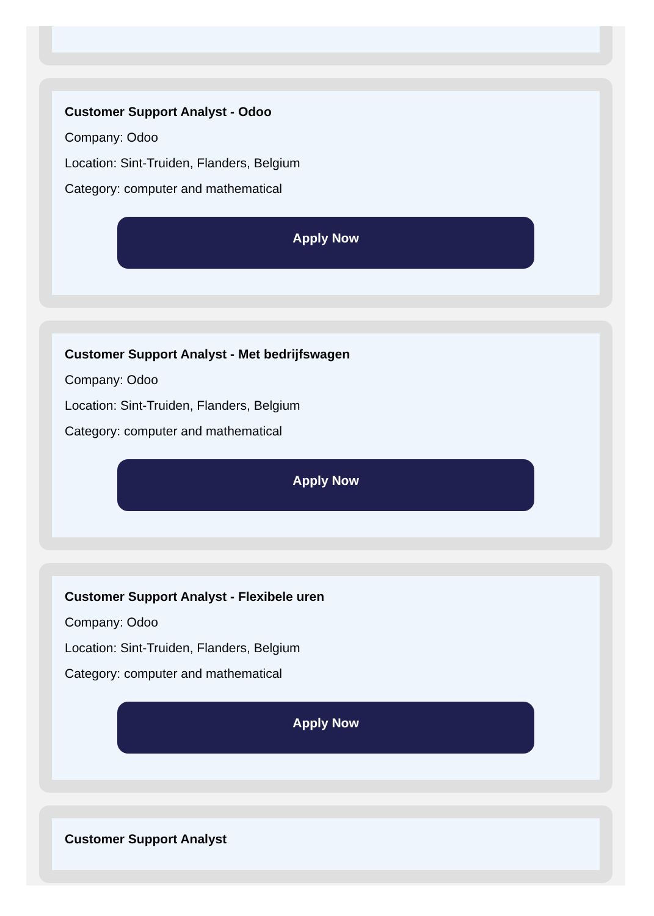Customer Support Analyst - Odoo
Company: Odoo
Location: Sint-Truiden, Flanders, Belgium
Category: computer and mathematical
Apply Now
Customer Support Analyst - Met bedrijfswagen
Company: Odoo
Location: Sint-Truiden, Flanders, Belgium
Category: computer and mathematical
Apply Now
Customer Support Analyst - Flexibele uren
Company: Odoo
Location: Sint-Truiden, Flanders, Belgium
Category: computer and mathematical
Apply Now
Customer Support Analyst